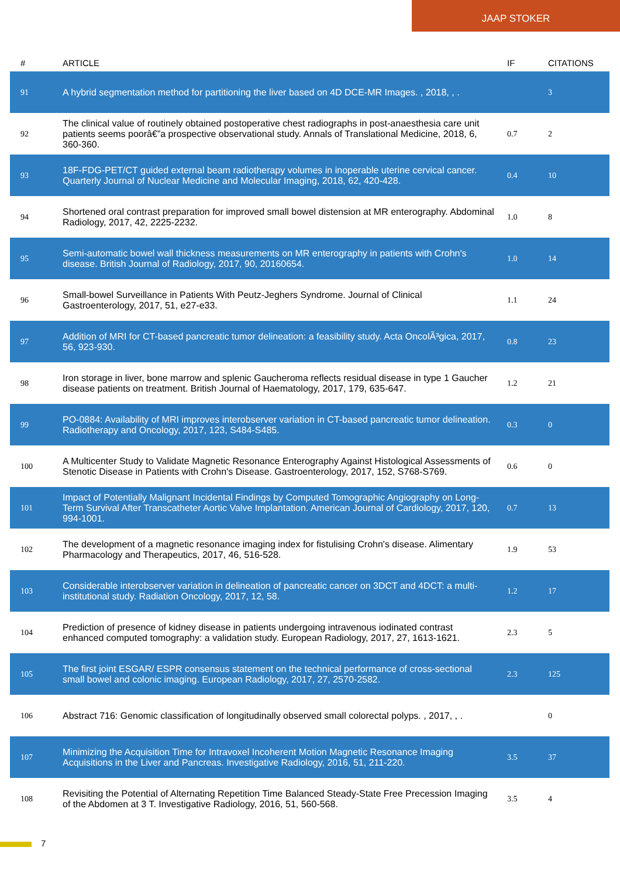JAAP STOKER
| # | ARTICLE | IF | CITATIONS |
| --- | --- | --- | --- |
| 91 | A hybrid segmentation method for partitioning the liver based on 4D DCE-MR Images. , 2018, , . | | 3 |
| 92 | The clinical value of routinely obtained postoperative chest radiographs in post-anaesthesia care unit patients seems poorâ€”a prospective observational study. Annals of Translational Medicine, 2018, 6, 360-360. | 0.7 | 2 |
| 93 | 18F-FDG-PET/CT guided external beam radiotherapy volumes in inoperable uterine cervical cancer. Quarterly Journal of Nuclear Medicine and Molecular Imaging, 2018, 62, 420-428. | 0.4 | 10 |
| 94 | Shortened oral contrast preparation for improved small bowel distension at MR enterography. Abdominal Radiology, 2017, 42, 2225-2232. | 1.0 | 8 |
| 95 | Semi-automatic bowel wall thickness measurements on MR enterography in patients with Crohn's disease. British Journal of Radiology, 2017, 90, 20160654. | 1.0 | 14 |
| 96 | Small-bowel Surveillance in Patients With Peutz-Jeghers Syndrome. Journal of Clinical Gastroenterology, 2017, 51, e27-e33. | 1.1 | 24 |
| 97 | Addition of MRI for CT-based pancreatic tumor delineation: a feasibility study. Acta OncolÃ³gica, 2017, 56, 923-930. | 0.8 | 23 |
| 98 | Iron storage in liver, bone marrow and splenic Gaucheroma reflects residual disease in type 1 Gaucher disease patients on treatment. British Journal of Haematology, 2017, 179, 635-647. | 1.2 | 21 |
| 99 | PO-0884: Availability of MRI improves interobserver variation in CT-based pancreatic tumor delineation. Radiotherapy and Oncology, 2017, 123, S484-S485. | 0.3 | 0 |
| 100 | A Multicenter Study to Validate Magnetic Resonance Enterography Against Histological Assessments of Stenotic Disease in Patients with Crohn's Disease. Gastroenterology, 2017, 152, S768-S769. | 0.6 | 0 |
| 101 | Impact of Potentially Malignant Incidental Findings by Computed Tomographic Angiography on Long-Term Survival After Transcatheter Aortic Valve Implantation. American Journal of Cardiology, 2017, 120, 994-1001. | 0.7 | 13 |
| 102 | The development of a magnetic resonance imaging index for fistulising Crohn's disease. Alimentary Pharmacology and Therapeutics, 2017, 46, 516-528. | 1.9 | 53 |
| 103 | Considerable interobserver variation in delineation of pancreatic cancer on 3DCT and 4DCT: a multi-institutional study. Radiation Oncology, 2017, 12, 58. | 1.2 | 17 |
| 104 | Prediction of presence of kidney disease in patients undergoing intravenous iodinated contrast enhanced computed tomography: a validation study. European Radiology, 2017, 27, 1613-1621. | 2.3 | 5 |
| 105 | The first joint ESGAR/ ESPR consensus statement on the technical performance of cross-sectional small bowel and colonic imaging. European Radiology, 2017, 27, 2570-2582. | 2.3 | 125 |
| 106 | Abstract 716: Genomic classification of longitudinally observed small colorectal polyps. , 2017, , . | | 0 |
| 107 | Minimizing the Acquisition Time for Intravoxel Incoherent Motion Magnetic Resonance Imaging Acquisitions in the Liver and Pancreas. Investigative Radiology, 2016, 51, 211-220. | 3.5 | 37 |
| 108 | Revisiting the Potential of Alternating Repetition Time Balanced Steady-State Free Precession Imaging of the Abdomen at 3 T. Investigative Radiology, 2016, 51, 560-568. | 3.5 | 4 |
7